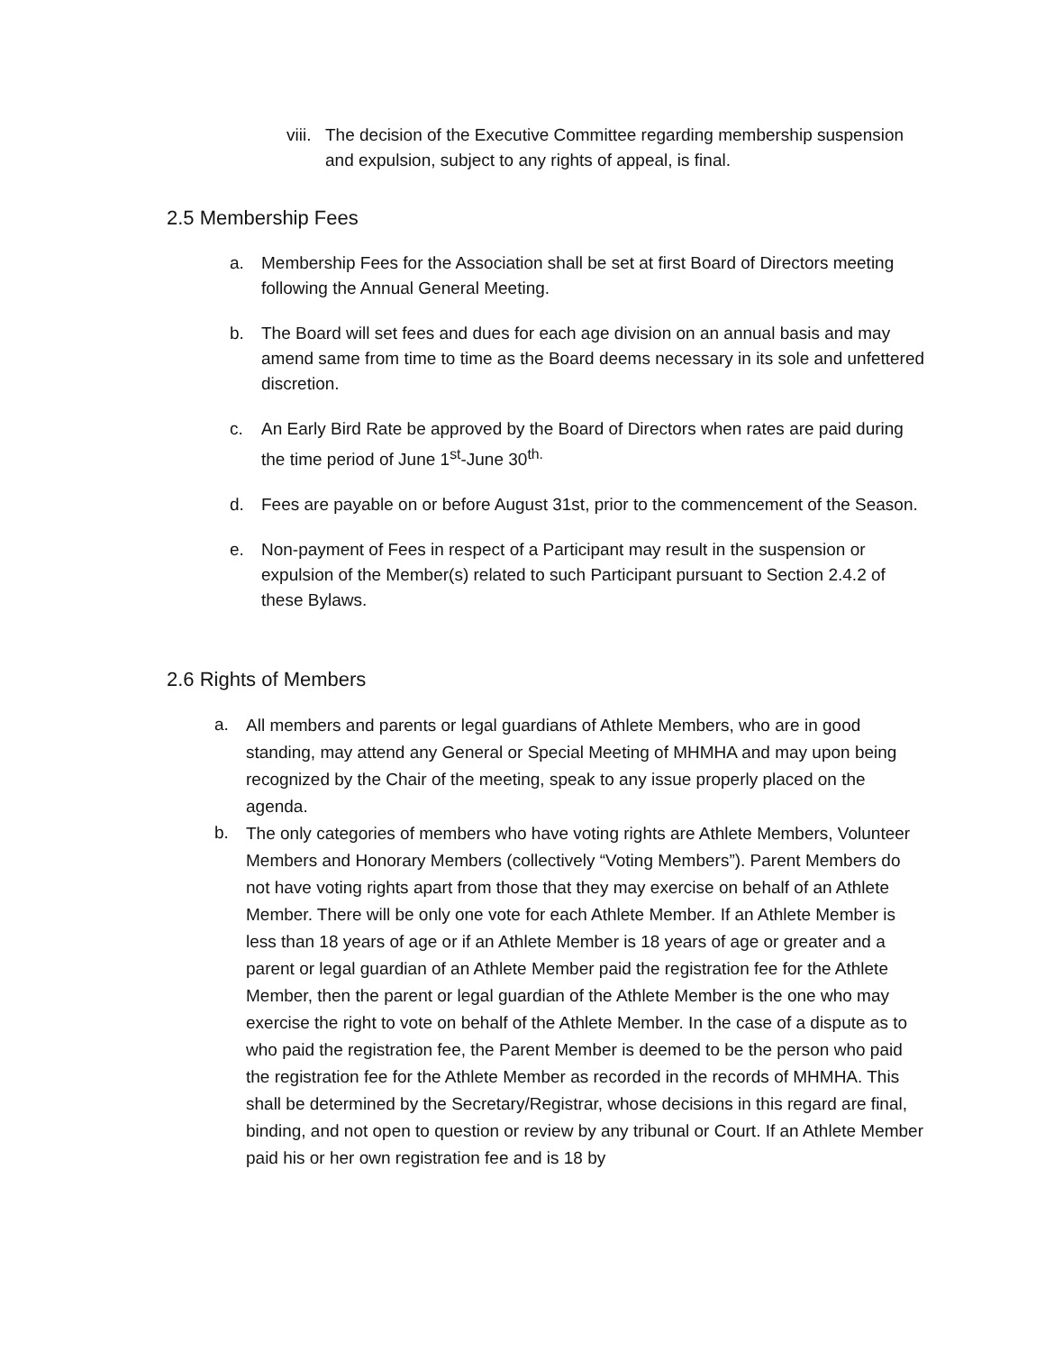viii. The decision of the Executive Committee regarding membership suspension and expulsion, subject to any rights of appeal, is final.
2.5 Membership Fees
a. Membership Fees for the Association shall be set at first Board of Directors meeting following the Annual General Meeting.
b. The Board will set fees and dues for each age division on an annual basis and may amend same from time to time as the Board deems necessary in its sole and unfettered discretion.
c. An Early Bird Rate be approved by the Board of Directors when rates are paid during the time period of June 1<sup>st</sup>-June 30<sup>th.</sup>
d. Fees are payable on or before August 31st, prior to the commencement of the Season.
e. Non-payment of Fees in respect of a Participant may result in the suspension or expulsion of the Member(s) related to such Participant pursuant to Section 2.4.2 of these Bylaws.
2.6 Rights of Members
a. All members and parents or legal guardians of Athlete Members, who are in good standing, may attend any General or Special Meeting of MHMHA and may upon being recognized by the Chair of the meeting, speak to any issue properly placed on the agenda.
b. The only categories of members who have voting rights are Athlete Members, Volunteer Members and Honorary Members (collectively “Voting Members”). Parent Members do not have voting rights apart from those that they may exercise on behalf of an Athlete Member. There will be only one vote for each Athlete Member. If an Athlete Member is less than 18 years of age or if an Athlete Member is 18 years of age or greater and a parent or legal guardian of an Athlete Member paid the registration fee for the Athlete Member, then the parent or legal guardian of the Athlete Member is the one who may exercise the right to vote on behalf of the Athlete Member. In the case of a dispute as to who paid the registration fee, the Parent Member is deemed to be the person who paid the registration fee for the Athlete Member as recorded in the records of MHMHA. This shall be determined by the Secretary/Registrar, whose decisions in this regard are final, binding, and not open to question or review by any tribunal or Court. If an Athlete Member paid his or her own registration fee and is 18 by